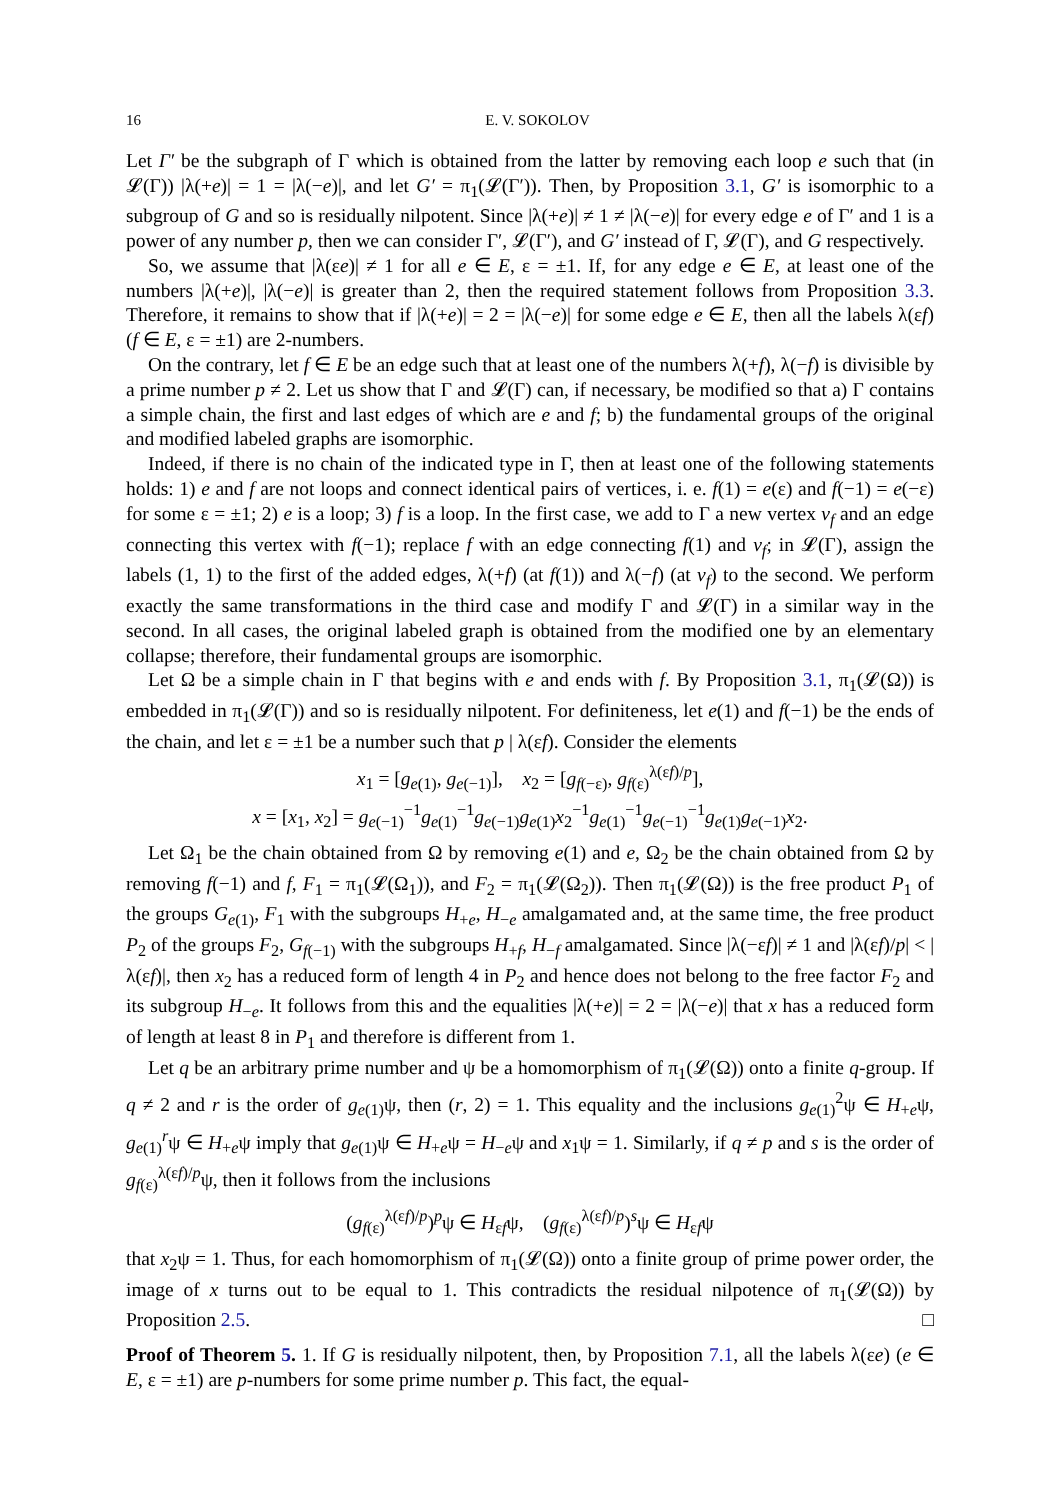16 E. V. SOKOLOV
Let Γ′ be the subgraph of Γ which is obtained from the latter by removing each loop e such that (in 𝓛(Γ)) |λ(+e)| = 1 = |λ(−e)|, and let G′ = π<sub>1</sub>(𝓛(Γ′)). Then, by Proposition 3.1, G′ is isomorphic to a subgroup of G and so is residually nilpotent. Since |λ(+e)| ≠ 1 ≠ |λ(−e)| for every edge e of Γ′ and 1 is a power of any number p, then we can consider Γ′, 𝓛(Γ′), and G′ instead of Γ, 𝓛(Γ), and G respectively.
So, we assume that |λ(εe)| ≠ 1 for all e ∈ E, ε = ±1. If, for any edge e ∈ E, at least one of the numbers |λ(+e)|, |λ(−e)| is greater than 2, then the required statement follows from Proposition 3.3. Therefore, it remains to show that if |λ(+e)| = 2 = |λ(−e)| for some edge e ∈ E, then all the labels λ(εf) (f ∈ E, ε = ±1) are 2-numbers.
On the contrary, let f ∈ E be an edge such that at least one of the numbers λ(+f), λ(−f) is divisible by a prime number p ≠ 2. Let us show that Γ and 𝓛(Γ) can, if necessary, be modified so that a) Γ contains a simple chain, the first and last edges of which are e and f; b) the fundamental groups of the original and modified labeled graphs are isomorphic.
Indeed, if there is no chain of the indicated type in Γ, then at least one of the following statements holds: 1) e and f are not loops and connect identical pairs of vertices, i. e. f(1) = e(ε) and f(−1) = e(−ε) for some ε = ±1; 2) e is a loop; 3) f is a loop. In the first case, we add to Γ a new vertex v<sub>f</sub> and an edge connecting this vertex with f(−1); replace f with an edge connecting f(1) and v<sub>f</sub>; in 𝓛(Γ), assign the labels (1, 1) to the first of the added edges, λ(+f) (at f(1)) and λ(−f) (at v<sub>f</sub>) to the second. We perform exactly the same transformations in the third case and modify Γ and 𝓛(Γ) in a similar way in the second. In all cases, the original labeled graph is obtained from the modified one by an elementary collapse; therefore, their fundamental groups are isomorphic.
Let Ω be a simple chain in Γ that begins with e and ends with f. By Proposition 3.1, π<sub>1</sub>(𝓛(Ω)) is embedded in π<sub>1</sub>(𝓛(Γ)) and so is residually nilpotent. For definiteness, let e(1) and f(−1) be the ends of the chain, and let ε = ±1 be a number such that p | λ(εf). Consider the elements
x<sub>1</sub> = [g<sub>e(1)</sub>, g<sub>e(−1)</sub>], x<sub>2</sub> = [g<sub>f(−ε)</sub>, g<sub>f(ε)</sub><sup>λ(εf)/p</sup>],
x = [x<sub>1</sub>, x<sub>2</sub>] = g<sub>e(−1)</sub><sup>−1</sup>g<sub>e(1)</sub><sup>−1</sup>g<sub>e(−1)</sub>g<sub>e(1)</sub>x<sub>2</sub><sup>−1</sup>g<sub>e(1)</sub><sup>−1</sup>g<sub>e(−1)</sub><sup>−1</sup>g<sub>e(1)</sub>g<sub>e(−1)</sub>x<sub>2</sub>.
Let Ω<sub>1</sub> be the chain obtained from Ω by removing e(1) and e, Ω<sub>2</sub> be the chain obtained from Ω by removing f(−1) and f, F<sub>1</sub> = π<sub>1</sub>(𝓛(Ω<sub>1</sub>)), and F<sub>2</sub> = π<sub>1</sub>(𝓛(Ω<sub>2</sub>)). Then π<sub>1</sub>(𝓛(Ω)) is the free product P<sub>1</sub> of the groups G<sub>e(1)</sub>, F<sub>1</sub> with the subgroups H<sub>+e</sub>, H<sub>−e</sub> amalgamated and, at the same time, the free product P<sub>2</sub> of the groups F<sub>2</sub>, G<sub>f(−1)</sub> with the subgroups H<sub>+f</sub>, H<sub>−f</sub> amalgamated. Since |λ(−εf)| ≠ 1 and |λ(εf)/p| < |λ(εf)|, then x<sub>2</sub> has a reduced form of length 4 in P<sub>2</sub> and hence does not belong to the free factor F<sub>2</sub> and its subgroup H<sub>−e</sub>. It follows from this and the equalities |λ(+e)| = 2 = |λ(−e)| that x has a reduced form of length at least 8 in P<sub>1</sub> and therefore is different from 1.
Let q be an arbitrary prime number and ψ be a homomorphism of π<sub>1</sub>(𝓛(Ω)) onto a finite q-group. If q ≠ 2 and r is the order of g<sub>e(1)</sub>ψ, then (r, 2) = 1. This equality and the inclusions g<sub>e(1)</sub><sup>2</sup>ψ ∈ H<sub>+e</sub>ψ, g<sub>e(1)</sub><sup>r</sup>ψ ∈ H<sub>+e</sub>ψ imply that g<sub>e(1)</sub>ψ ∈ H<sub>+e</sub>ψ = H<sub>−e</sub>ψ and x<sub>1</sub>ψ = 1. Similarly, if q ≠ p and s is the order of g<sub>f(ε)</sub><sup>λ(εf)/p</sup>ψ, then it follows from the inclusions
(g<sub>f(ε)</sub><sup>λ(εf)/p</sup>)<sup>p</sup>ψ ∈ H<sub>εf</sub>ψ, (g<sub>f(ε)</sub><sup>λ(εf)/p</sup>)<sup>s</sup>ψ ∈ H<sub>εf</sub>ψ
that x<sub>2</sub>ψ = 1. Thus, for each homomorphism of π<sub>1</sub>(𝓛(Ω)) onto a finite group of prime power order, the image of x turns out to be equal to 1. This contradicts the residual nilpotence of π<sub>1</sub>(𝓛(Ω)) by Proposition 2.5. □
Proof of Theorem 5. 1. If G is residually nilpotent, then, by Proposition 7.1, all the labels λ(εe) (e ∈ E, ε = ±1) are p-numbers for some prime number p. This fact, the equal-